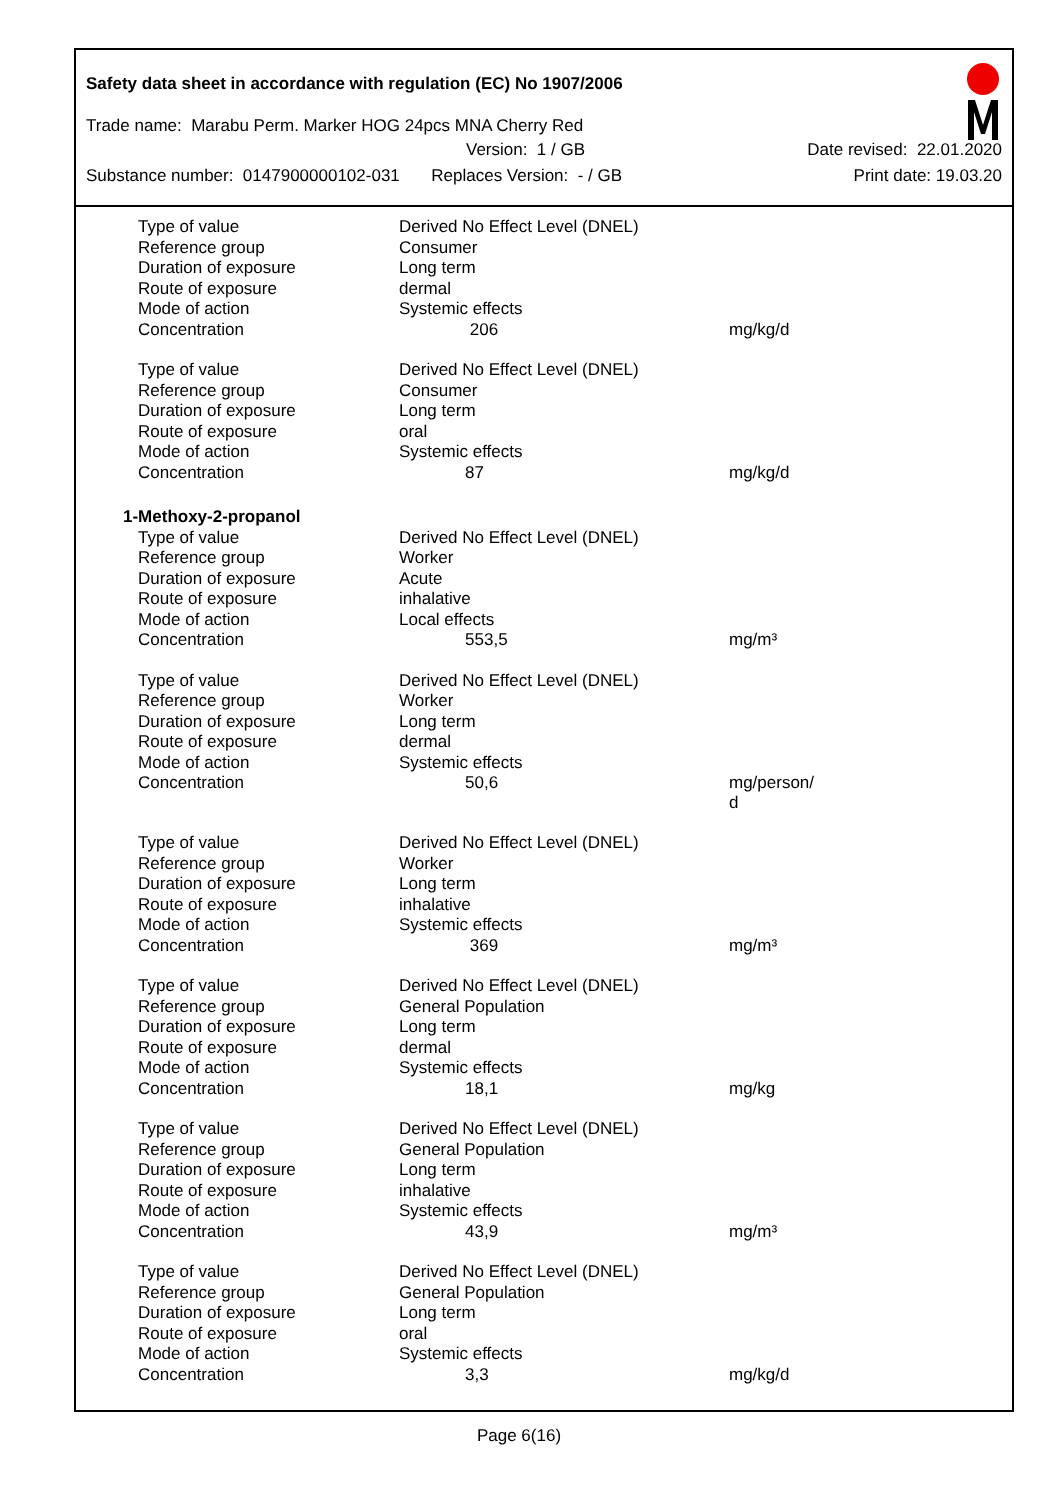Safety data sheet in accordance with regulation (EC) No 1907/2006
Trade name: Marabu Perm. Marker HOG 24pcs MNA Cherry Red
Version: 1 / GB Date revised: 22.01.2020
Substance number: 0147900000102-031 Replaces Version: - / GB Print date: 19.03.20
| Type of value | Derived No Effect Level (DNEL) | |
| Reference group | Consumer | |
| Duration of exposure | Long term | |
| Route of exposure | dermal | |
| Mode of action | Systemic effects | |
| Concentration | 206 | mg/kg/d |
| Type of value | Derived No Effect Level (DNEL) | |
| Reference group | Consumer | |
| Duration of exposure | Long term | |
| Route of exposure | oral | |
| Mode of action | Systemic effects | |
| Concentration | 87 | mg/kg/d |
| 1-Methoxy-2-propanol | | |
| Type of value | Derived No Effect Level (DNEL) | |
| Reference group | Worker | |
| Duration of exposure | Acute | |
| Route of exposure | inhalative | |
| Mode of action | Local effects | |
| Concentration | 553,5 | mg/m³ |
| Type of value | Derived No Effect Level (DNEL) | |
| Reference group | Worker | |
| Duration of exposure | Long term | |
| Route of exposure | dermal | |
| Mode of action | Systemic effects | |
| Concentration | 50,6 | mg/person/ d |
| Type of value | Derived No Effect Level (DNEL) | |
| Reference group | Worker | |
| Duration of exposure | Long term | |
| Route of exposure | inhalative | |
| Mode of action | Systemic effects | |
| Concentration | 369 | mg/m³ |
| Type of value | Derived No Effect Level (DNEL) | |
| Reference group | General Population | |
| Duration of exposure | Long term | |
| Route of exposure | dermal | |
| Mode of action | Systemic effects | |
| Concentration | 18,1 | mg/kg |
| Type of value | Derived No Effect Level (DNEL) | |
| Reference group | General Population | |
| Duration of exposure | Long term | |
| Route of exposure | inhalative | |
| Mode of action | Systemic effects | |
| Concentration | 43,9 | mg/m³ |
| Type of value | Derived No Effect Level (DNEL) | |
| Reference group | General Population | |
| Duration of exposure | Long term | |
| Route of exposure | oral | |
| Mode of action | Systemic effects | |
| Concentration | 3,3 | mg/kg/d |
Page 6(16)